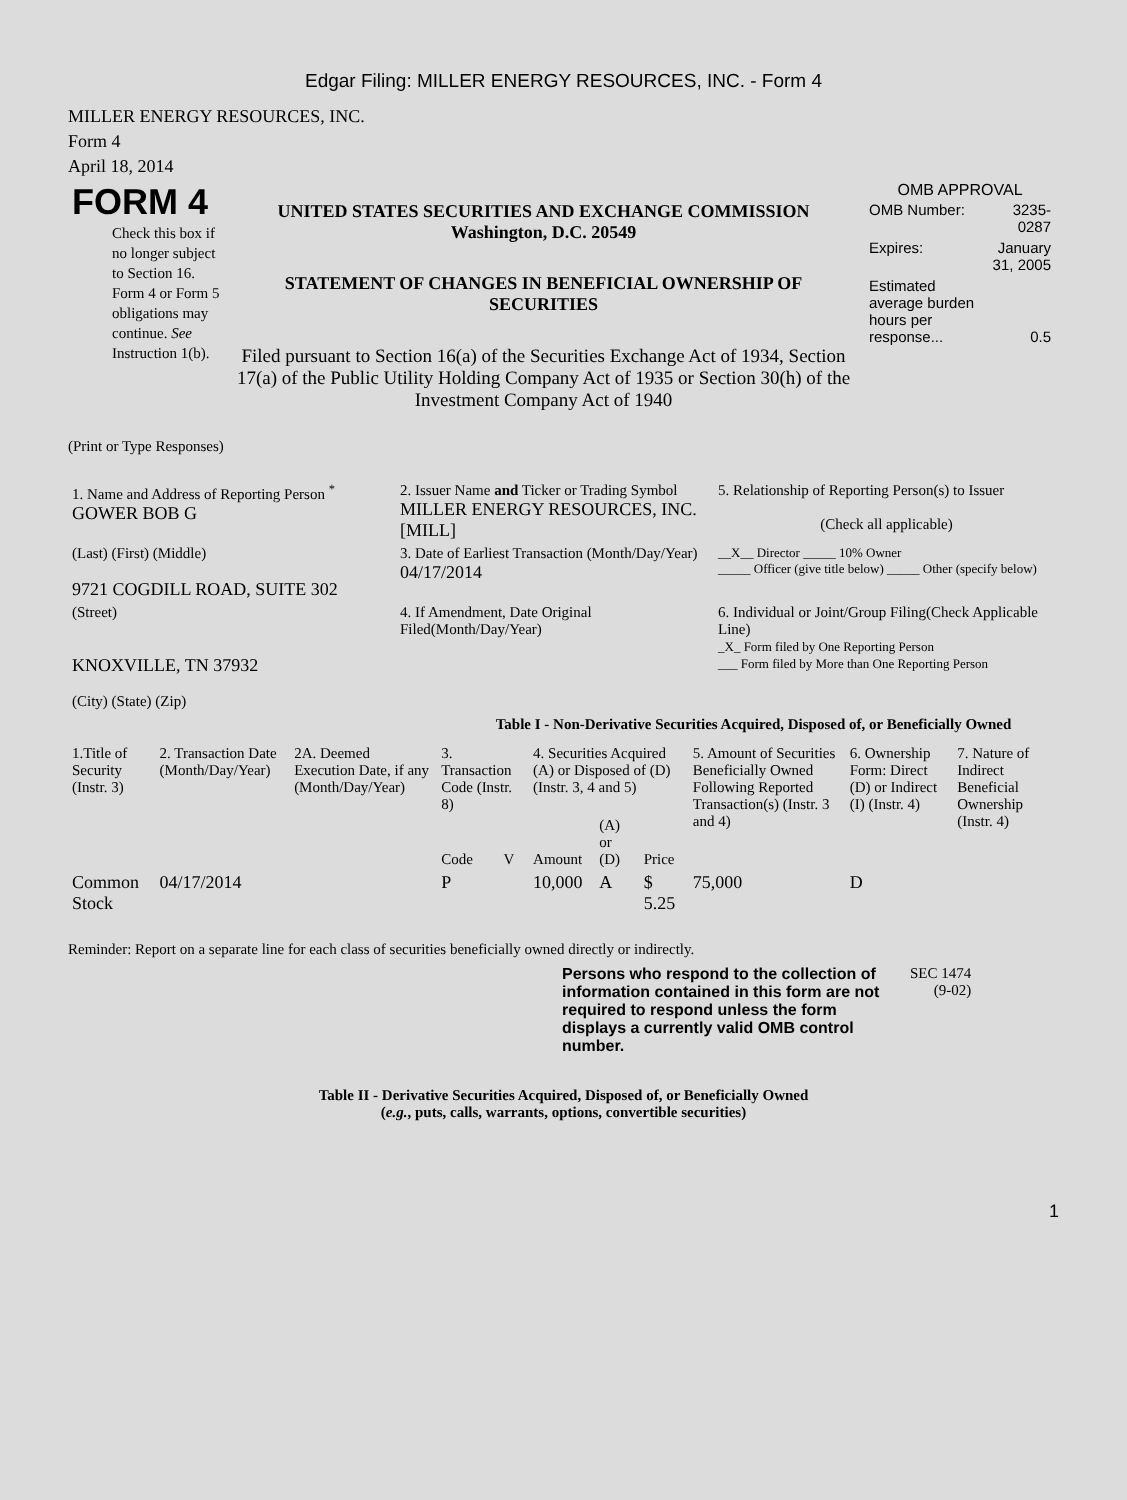Edgar Filing: MILLER ENERGY RESOURCES, INC. - Form 4
MILLER ENERGY RESOURCES, INC.
Form 4
April 18, 2014
| FORM 4 Check this box if no longer subject to Section 16. Form 4 or Form 5 obligations may continue. See Instruction 1(b). | UNITED STATES SECURITIES AND EXCHANGE COMMISSION Washington, D.C. 20549 STATEMENT OF CHANGES IN BENEFICIAL OWNERSHIP OF SECURITIES Filed pursuant to Section 16(a) of the Securities Exchange Act of 1934, Section 17(a) of the Public Utility Holding Company Act of 1935 or Section 30(h) of the Investment Company Act of 1940 | OMB APPROVAL / OMB Number: / 3235-0287 / / Expires: / January 31, 2005 / / Estimated average burden hours per response... / 0.5 / |
(Print or Type Responses)
| 1. Name and Address of Reporting Person <sup>*</sup> GOWER BOB G | 2. Issuer Name and Ticker or Trading Symbol MILLER ENERGY RESOURCES, INC. [MILL] | 5. Relationship of Reporting Person(s) to Issuer (Check all applicable) |
| (Last) (First) (Middle) 9721 COGDILL ROAD, SUITE 302 | 3. Date of Earliest Transaction (Month/Day/Year) 04/17/2014 | __X__ Director _____ 10% Owner _____ Officer (give title below) _____ Other (specify below) |
| (Street) KNOXVILLE, TN 37932 (City) (State) (Zip) | 4. If Amendment, Date Original Filed(Month/Day/Year) | 6. Individual or Joint/Group Filing(Check Applicable Line) _X_ Form filed by One Reporting Person ___ Form filed by More than One Reporting Person |
Table I - Non-Derivative Securities Acquired, Disposed of, or Beneficially Owned
| 1.Title of Security (Instr. 3) | 2. Transaction Date (Month/Day/Year) | 2A. Deemed Execution Date, if any (Month/Day/Year) | 3. Transaction Code (Instr. 8) | | 4. Securities Acquired (A) or Disposed of (D) (Instr. 3, 4 and 5) | | | 5. Amount of Securities Beneficially Owned Following Reported Transaction(s) (Instr. 3 and 4) | 6. Ownership Form: Direct (D) or Indirect (I) (Instr. 4) | 7. Nature of Indirect Beneficial Ownership (Instr. 4) |
| --- | --- | --- | --- | --- | --- | --- | --- | --- | --- | --- |
| | | | Code | V | Amount | (A) or (D) | Price | | | |
| Common Stock | 04/17/2014 | | P | | 10,000 | A | $ 5.25 | 75,000 | D | |
Reminder: Report on a separate line for each class of securities beneficially owned directly or indirectly.
| Persons who respond to the collection of information contained in this form are not required to respond unless the form displays a currently valid OMB control number. | SEC 1474 (9-02) |
Table II - Derivative Securities Acquired, Disposed of, or Beneficially Owned
(e.g., puts, calls, warrants, options, convertible securities)
1